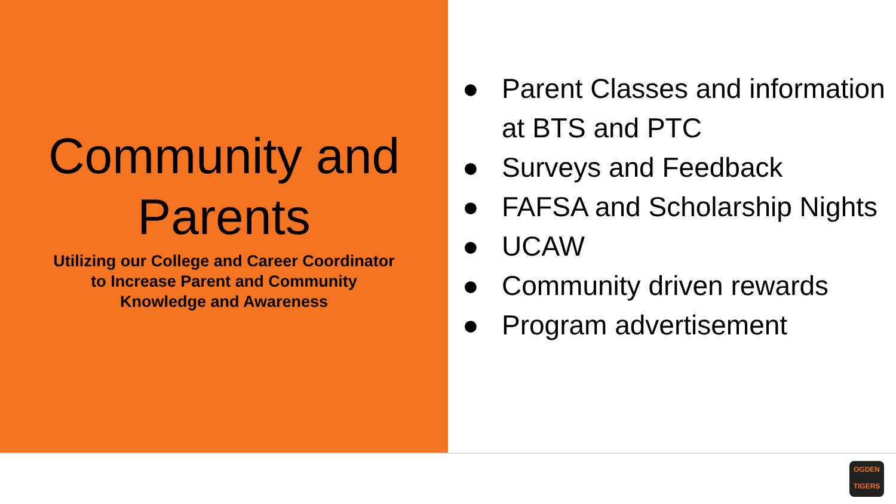Community and Parents
Utilizing our College and Career Coordinator
to Increase Parent and Community
Knowledge and Awareness
● Parent Classes and information at BTS and PTC
● Surveys and Feedback
● FAFSA and Scholarship Nights
● UCAW
● Community driven rewards
● Program advertisement
OGDEN
TIGERS